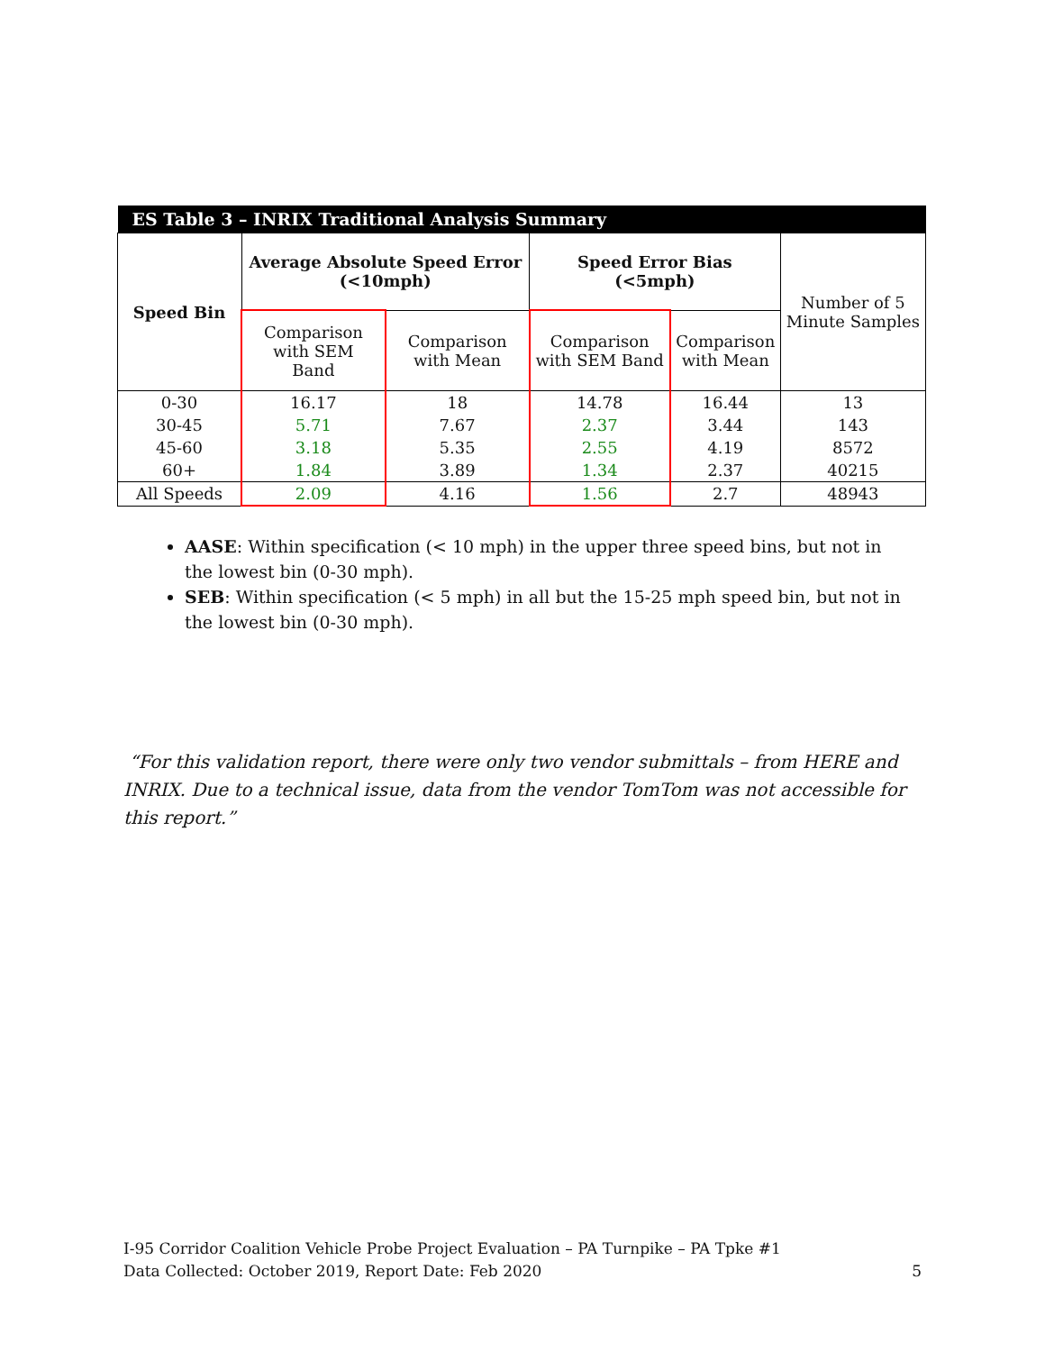| ES Table 3 – INRIX Traditional Analysis Summary | | | | | |
| Speed Bin | Average Absolute Speed Error (<10mph) | | Speed Error Bias (<5mph) | | Number of 5 Minute Samples |
| | Comparison with SEM Band | Comparison with Mean | Comparison with SEM Band | Comparison with Mean | |
| 0-30 | 16.17 | 18 | 14.78 | 16.44 | 13 |
| 30-45 | 5.71 | 7.67 | 2.37 | 3.44 | 143 |
| 45-60 | 3.18 | 5.35 | 2.55 | 4.19 | 8572 |
| 60+ | 1.84 | 3.89 | 1.34 | 2.37 | 40215 |
| All Speeds | 2.09 | 4.16 | 1.56 | 2.7 | 48943 |
AASE: Within specification (< 10 mph) in the upper three speed bins, but not in the lowest bin (0-30 mph).
SEB: Within specification (< 5 mph) in all but the 15-25 mph speed bin, but not in the lowest bin (0-30 mph).
“For this validation report, there were only two vendor submittals – from HERE and INRIX. Due to a technical issue, data from the vendor TomTom was not accessible for this report.”
I-95 Corridor Coalition Vehicle Probe Project Evaluation – PA Turnpike – PA Tpke #1
Data Collected: October 2019, Report Date: Feb 2020 5